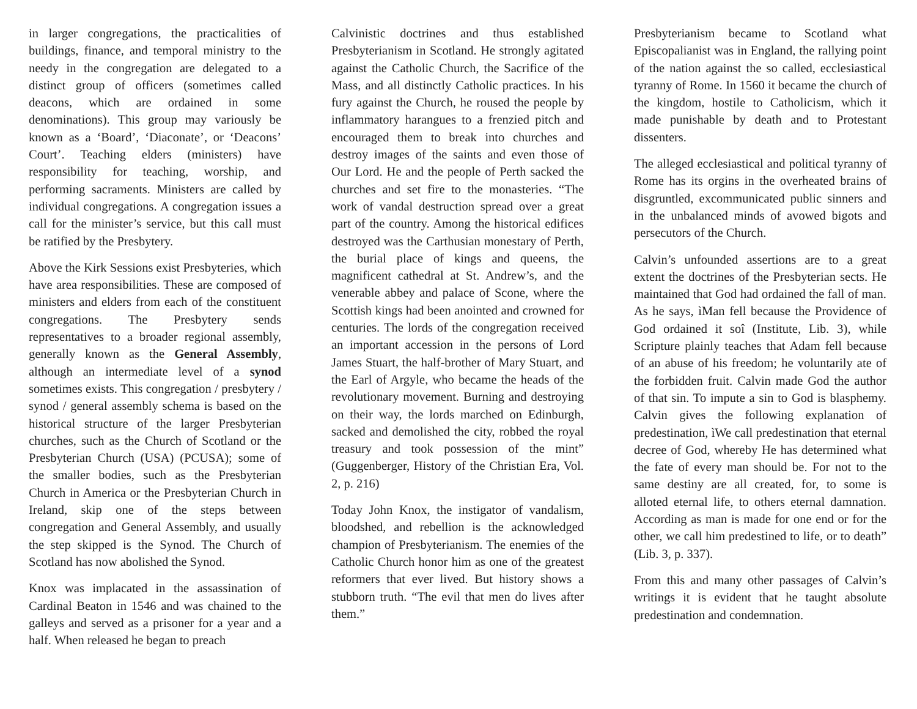in larger congregations, the practicalities of buildings, finance, and temporal ministry to the needy in the congregation are delegated to a distinct group of officers (sometimes called deacons, which are ordained in some denominations). This group may variously be known as a ‘Board’, ‘Diaconate’, or ‘Deacons’ Court’. Teaching elders (ministers) have responsibility for teaching, worship, and performing sacraments. Ministers are called by individual congregations. A congregation issues a call for the minister’s service, but this call must be ratified by the Presbytery.
Above the Kirk Sessions exist Presbyteries, which have area responsibilities. These are composed of ministers and elders from each of the constituent congregations. The Presbytery sends representatives to a broader regional assembly, generally known as the General Assembly, although an intermediate level of a synod sometimes exists. This congregation / presbytery / synod / general assembly schema is based on the historical structure of the larger Presbyterian churches, such as the Church of Scotland or the Presbyterian Church (USA) (PCUSA); some of the smaller bodies, such as the Presbyterian Church in America or the Presbyterian Church in Ireland, skip one of the steps between congregation and General Assembly, and usually the step skipped is the Synod. The Church of Scotland has now abolished the Synod.
Knox was implacated in the assassination of Cardinal Beaton in 1546 and was chained to the galleys and served as a prisoner for a year and a half. When released he began to preach
Calvinistic doctrines and thus established Presbyterianism in Scotland. He strongly agitated against the Catholic Church, the Sacrifice of the Mass, and all distinctly Catholic practices. In his fury against the Church, he roused the people by inflammatory harangues to a frenzied pitch and encouraged them to break into churches and destroy images of the saints and even those of Our Lord. He and the people of Perth sacked the churches and set fire to the monasteries. “The work of vandal destruction spread over a great part of the country. Among the historical edifices destroyed was the Carthusian monestary of Perth, the burial place of kings and queens, the magnificent cathedral at St. Andrew’s, and the venerable abbey and palace of Scone, where the Scottish kings had been anointed and crowned for centuries. The lords of the congregation received an important accession in the persons of Lord James Stuart, the half-brother of Mary Stuart, and the Earl of Argyle, who became the heads of the revolutionary movement. Burning and destroying on their way, the lords marched on Edinburgh, sacked and demolished the city, robbed the royal treasury and took possession of the mint” (Guggenberger, History of the Christian Era, Vol. 2, p. 216)
Today John Knox, the instigator of vandalism, bloodshed, and rebellion is the acknowledged champion of Presbyterianism. The enemies of the Catholic Church honor him as one of the greatest reformers that ever lived. But history shows a stubborn truth. “The evil that men do lives after them.”
Presbyterianism became to Scotland what Episcopalianist was in England, the rallying point of the nation against the so called, ecclesiastical tyranny of Rome. In 1560 it became the church of the kingdom, hostile to Catholicism, which it made punishable by death and to Protestant dissenters.
The alleged ecclesiastical and political tyranny of Rome has its orgins in the overheated brains of disgruntled, excommunicated public sinners and in the unbalanced minds of avowed bigots and persecutors of the Church.
Calvin’s unfounded assertions are to a great extent the doctrines of the Presbyterian sects. He maintained that God had ordained the fall of man. As he says, ìMan fell because the Providence of God ordained it soî (Institute, Lib. 3), while Scripture plainly teaches that Adam fell because of an abuse of his freedom; he voluntarily ate of the forbidden fruit. Calvin made God the author of that sin. To impute a sin to God is blasphemy. Calvin gives the following explanation of predestination, ìWe call predestination that eternal decree of God, whereby He has determined what the fate of every man should be. For not to the same destiny are all created, for, to some is alloted eternal life, to others eternal damnation. According as man is made for one end or for the other, we call him predestined to life, or to death” (Lib. 3, p. 337).
From this and many other passages of Calvin’s writings it is evident that he taught absolute predestination and condemnation.